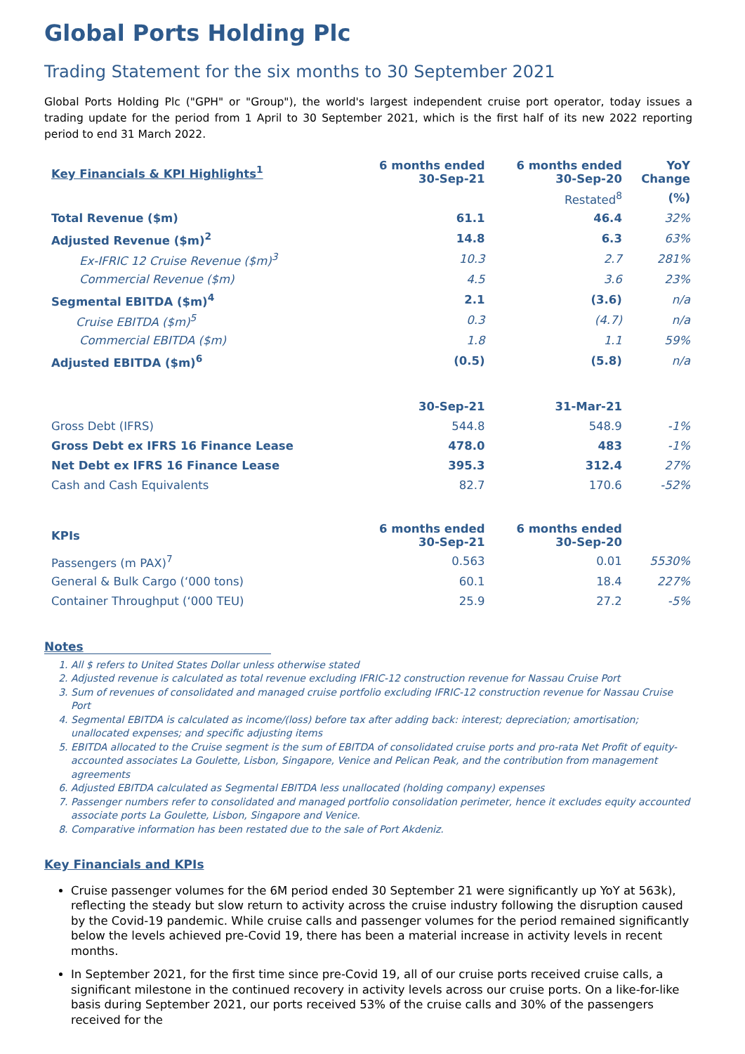Global Ports Holding Plc
Trading Statement for the six months to 30 September 2021
Global Ports Holding Plc ("GPH" or "Group"), the world's largest independent cruise port operator, today issues a trading update for the period from 1 April to 30 September 2021, which is the first half of its new 2022 reporting period to end 31 March 2022.
| Key Financials & KPI Highlights<sup>1</sup> | 6 months ended 30-Sep-21 | 6 months ended 30-Sep-20 | YoY Change |
| --- | --- | --- | --- |
| | | Restated<sup>8</sup> | (%) |
| Total Revenue ($m) | 61.1 | 46.4 | 32% |
| Adjusted Revenue ($m)<sup>2</sup> | 14.8 | 6.3 | 63% |
| Ex-IFRIC 12 Cruise Revenue ($m)<sup>3</sup> | 10.3 | 2.7 | 281% |
| Commercial Revenue ($m) | 4.5 | 3.6 | 23% |
| Segmental EBITDA ($m)<sup>4</sup> | 2.1 | (3.6) | n/a |
| Cruise EBITDA ($m)<sup>5</sup> | 0.3 | (4.7) | n/a |
| Commercial EBITDA ($m) | 1.8 | 1.1 | 59% |
| Adjusted EBITDA ($m)<sup>6</sup> | (0.5) | (5.8) | n/a |
| | 30-Sep-21 | 31-Mar-21 | |
| Gross Debt (IFRS) | 544.8 | 548.9 | -1% |
| Gross Debt ex IFRS 16 Finance Lease | 478.0 | 483 | -1% |
| Net Debt ex IFRS 16 Finance Lease | 395.3 | 312.4 | 27% |
| Cash and Cash Equivalents | 82.7 | 170.6 | -52% |
| KPIs | 6 months ended 30-Sep-21 | 6 months ended 30-Sep-20 | |
| Passengers (m PAX)<sup>7</sup> | 0.563 | 0.01 | 5530% |
| General & Bulk Cargo (‘000 tons) | 60.1 | 18.4 | 227% |
| Container Throughput (‘000 TEU) | 25.9 | 27.2 | -5% |
Notes
1. All $ refers to United States Dollar unless otherwise stated
2. Adjusted revenue is calculated as total revenue excluding IFRIC-12 construction revenue for Nassau Cruise Port
3. Sum of revenues of consolidated and managed cruise portfolio excluding IFRIC-12 construction revenue for Nassau Cruise Port
4. Segmental EBITDA is calculated as income/(loss) before tax after adding back: interest; depreciation; amortisation; unallocated expenses; and specific adjusting items
5. EBITDA allocated to the Cruise segment is the sum of EBITDA of consolidated cruise ports and pro-rata Net Profit of equity-accounted associates La Goulette, Lisbon, Singapore, Venice and Pelican Peak, and the contribution from management agreements
6. Adjusted EBITDA calculated as Segmental EBITDA less unallocated (holding company) expenses
7. Passenger numbers refer to consolidated and managed portfolio consolidation perimeter, hence it excludes equity accounted associate ports La Goulette, Lisbon, Singapore and Venice.
8. Comparative information has been restated due to the sale of Port Akdeniz.
Key Financials and KPIs
Cruise passenger volumes for the 6M period ended 30 September 21 were significantly up YoY at 563k), reflecting the steady but slow return to activity across the cruise industry following the disruption caused by the Covid-19 pandemic. While cruise calls and passenger volumes for the period remained significantly below the levels achieved pre-Covid 19, there has been a material increase in activity levels in recent months.
In September 2021, for the first time since pre-Covid 19, all of our cruise ports received cruise calls, a significant milestone in the continued recovery in activity levels across our cruise ports. On a like-for-like basis during September 2021, our ports received 53% of the cruise calls and 30% of the passengers received for the